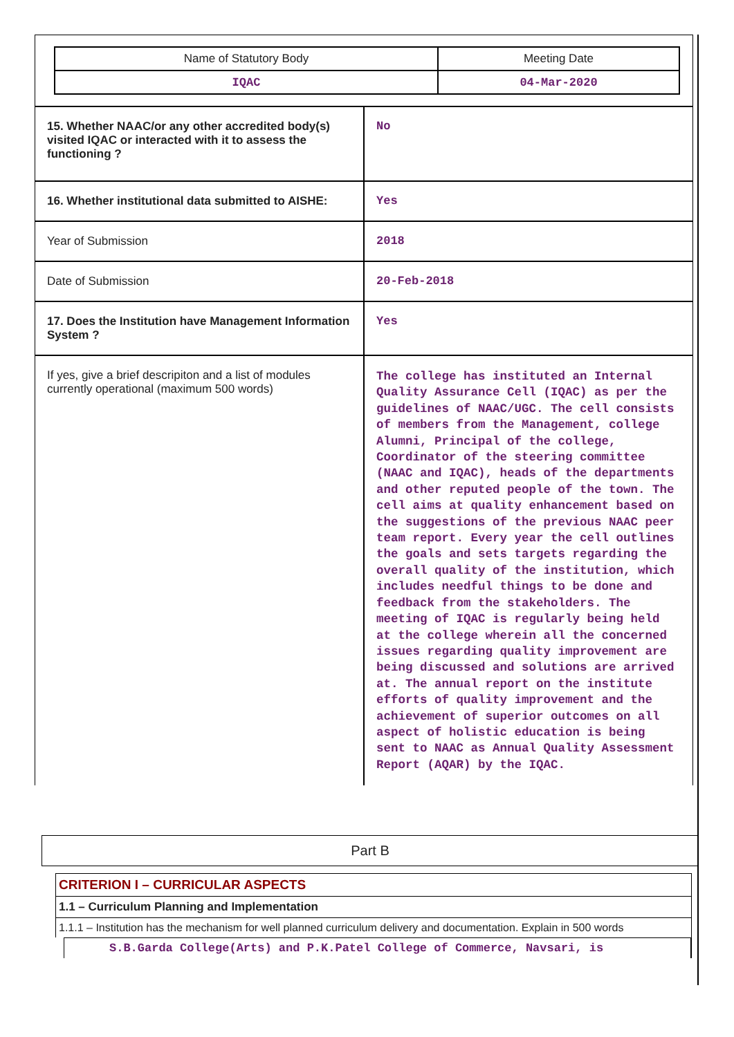| Name of Statutory Body | Meeting Date |
| IQAC | 04-Mar-2020 |
| 15. Whether NAAC/or any other accredited body(s) visited IQAC or interacted with it to assess the functioning ? | No |
| 16. Whether institutional data submitted to AISHE: | Yes |
| Year of Submission | 2018 |
| Date of Submission | 20-Feb-2018 |
| 17. Does the Institution have Management Information System ? | Yes |
| If yes, give a brief descripiton and a list of modules currently operational (maximum 500 words) | The college has instituted an Internal Quality Assurance Cell (IQAC) as per the guidelines of NAAC/UGC. The cell consists of members from the Management, college Alumni, Principal of the college, Coordinator of the steering committee (NAAC and IQAC), heads of the departments and other reputed people of the town. The cell aims at quality enhancement based on the suggestions of the previous NAAC peer team report. Every year the cell outlines the goals and sets targets regarding the overall quality of the institution, which includes needful things to be done and feedback from the stakeholders. The meeting of IQAC is regularly being held at the college wherein all the concerned issues regarding quality improvement are being discussed and solutions are arrived at. The annual report on the institute efforts of quality improvement and the achievement of superior outcomes on all aspect of holistic education is being sent to NAAC as Annual Quality Assessment Report (AQAR) by the IQAC. |
Part B
CRITERION I – CURRICULAR ASPECTS
1.1 – Curriculum Planning and Implementation
1.1.1 – Institution has the mechanism for well planned curriculum delivery and documentation. Explain in 500 words
S.B.Garda College(Arts) and P.K.Patel College of Commerce, Navsari, is